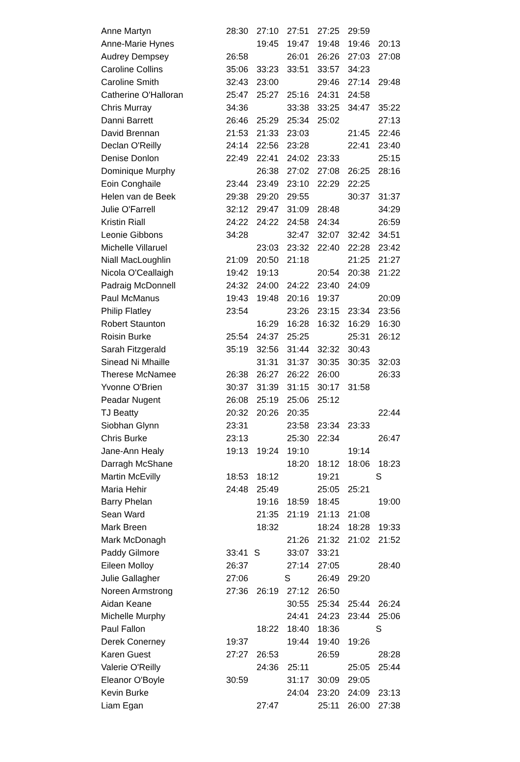| Anne Martyn | 28:30 | 27:10 | 27:51 | 27:25 | 29:59 | |
| Anne-Marie Hynes | | 19:45 | 19:47 | 19:48 | 19:46 | 20:13 |
| Audrey Dempsey | 26:58 | | 26:01 | 26:26 | 27:03 | 27:08 |
| Caroline Collins | 35:06 | 33:23 | 33:51 | 33:57 | 34:23 | |
| Caroline Smith | 32:43 | 23:00 | | 29:46 | 27:14 | 29:48 |
| Catherine O'Halloran | 25:47 | 25:27 | 25:16 | 24:31 | 24:58 | |
| Chris Murray | 34:36 | | 33:38 | 33:25 | 34:47 | 35:22 |
| Danni Barrett | 26:46 | 25:29 | 25:34 | 25:02 | | 27:13 |
| David Brennan | 21:53 | 21:33 | 23:03 | | 21:45 | 22:46 |
| Declan O'Reilly | 24:14 | 22:56 | 23:28 | | 22:41 | 23:40 |
| Denise Donlon | 22:49 | 22:41 | 24:02 | 23:33 | | 25:15 |
| Dominique Murphy | | 26:38 | 27:02 | 27:08 | 26:25 | 28:16 |
| Eoin Conghaile | 23:44 | 23:49 | 23:10 | 22:29 | 22:25 | |
| Helen van de Beek | 29:38 | 29:20 | 29:55 | | 30:37 | 31:37 |
| Julie O'Farrell | 32:12 | 29:47 | 31:09 | 28:48 | | 34:29 |
| Kristin Riall | 24:22 | 24:22 | 24:58 | 24:34 | | 26:59 |
| Leonie Gibbons | 34:28 | | 32:47 | 32:07 | 32:42 | 34:51 |
| Michelle Villaruel | | 23:03 | 23:32 | 22:40 | 22:28 | 23:42 |
| Niall MacLoughlin | 21:09 | 20:50 | 21:18 | | 21:25 | 21:27 |
| Nicola O'Ceallaigh | 19:42 | 19:13 | | 20:54 | 20:38 | 21:22 |
| Padraig McDonnell | 24:32 | 24:00 | 24:22 | 23:40 | 24:09 | |
| Paul McManus | 19:43 | 19:48 | 20:16 | 19:37 | | 20:09 |
| Philip Flatley | 23:54 | | 23:26 | 23:15 | 23:34 | 23:56 |
| Robert Staunton | | 16:29 | 16:28 | 16:32 | 16:29 | 16:30 |
| Roisin Burke | 25:54 | 24:37 | 25:25 | | 25:31 | 26:12 |
| Sarah Fitzgerald | 35:19 | 32:56 | 31:44 | 32:32 | 30:43 | |
| Sinead Ni Mhaille | | 31:31 | 31:37 | 30:35 | 30:35 | 32:03 |
| Therese McNamee | 26:38 | 26:27 | 26:22 | 26:00 | | 26:33 |
| Yvonne O'Brien | 30:37 | 31:39 | 31:15 | 30:17 | 31:58 | |
| Peadar Nugent | 26:08 | 25:19 | 25:06 | 25:12 | | |
| TJ Beatty | 20:32 | 20:26 | 20:35 | | | 22:44 |
| Siobhan Glynn | 23:31 | | 23:58 | 23:34 | 23:33 | |
| Chris Burke | 23:13 | | 25:30 | 22:34 | | 26:47 |
| Jane-Ann Healy | 19:13 | 19:24 | 19:10 | | 19:14 | |
| Darragh McShane | | | 18:20 | 18:12 | 18:06 | 18:23 |
| Martin McEvilly | 18:53 | 18:12 | | 19:21 | | S |
| Maria Hehir | 24:48 | 25:49 | | 25:05 | 25:21 | |
| Barry Phelan | | 19:16 | 18:59 | 18:45 | | 19:00 |
| Sean Ward | | 21:35 | 21:19 | 21:13 | 21:08 | |
| Mark Breen | | 18:32 | | 18:24 | 18:28 | 19:33 |
| Mark McDonagh | | | 21:26 | 21:32 | 21:02 | 21:52 |
| Paddy Gilmore | 33:41 | S | 33:07 | 33:21 | | |
| Eileen Molloy | 26:37 | | 27:14 | 27:05 | | 28:40 |
| Julie Gallagher | 27:06 | | S | 26:49 | 29:20 | |
| Noreen Armstrong | 27:36 | 26:19 | 27:12 | 26:50 | | |
| Aidan Keane | | | 30:55 | 25:34 | 25:44 | 26:24 |
| Michelle Murphy | | | 24:41 | 24:23 | 23:44 | 25:06 |
| Paul Fallon | | 18:22 | 18:40 | 18:36 | | S |
| Derek Conerney | 19:37 | | 19:44 | 19:40 | 19:26 | |
| Karen Guest | 27:27 | 26:53 | | 26:59 | | 28:28 |
| Valerie O'Reilly | | 24:36 | 25:11 | | 25:05 | 25:44 |
| Eleanor O'Boyle | 30:59 | | 31:17 | 30:09 | 29:05 | |
| Kevin Burke | | | 24:04 | 23:20 | 24:09 | 23:13 |
| Liam Egan | | 27:47 | | 25:11 | 26:00 | 27:38 |